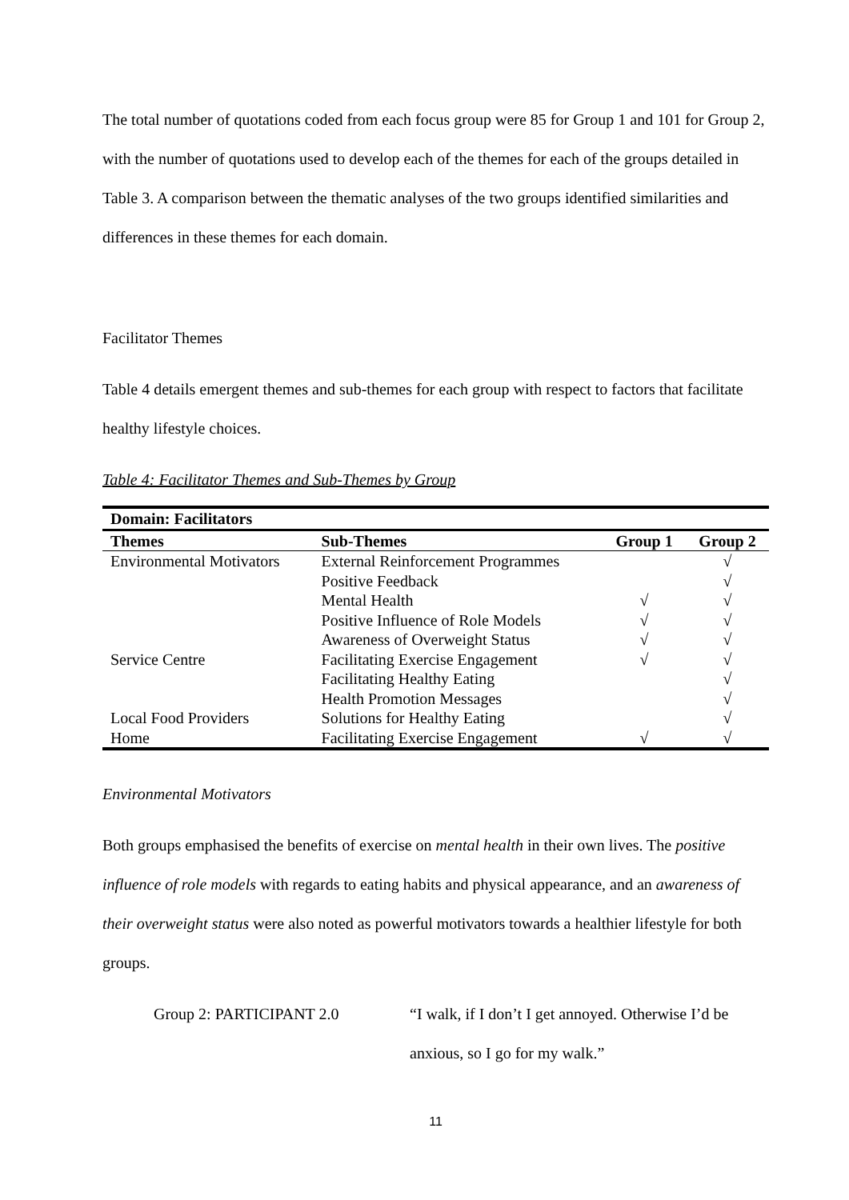The total number of quotations coded from each focus group were 85 for Group 1 and 101 for Group 2, with the number of quotations used to develop each of the themes for each of the groups detailed in Table 3. A comparison between the thematic analyses of the two groups identified similarities and differences in these themes for each domain.
Facilitator Themes
Table 4 details emergent themes and sub-themes for each group with respect to factors that facilitate healthy lifestyle choices.
Table 4: Facilitator Themes and Sub-Themes by Group
| Domain: Facilitators | | | |
| --- | --- | --- | --- |
| Themes | Sub-Themes | Group 1 | Group 2 |
| Environmental Motivators | External Reinforcement Programmes | | √ |
| | Positive Feedback | | √ |
| | Mental Health | √ | √ |
| | Positive Influence of Role Models | √ | √ |
| | Awareness of Overweight Status | √ | √ |
| Service Centre | Facilitating Exercise Engagement | √ | √ |
| | Facilitating Healthy Eating | | √ |
| | Health Promotion Messages | | √ |
| Local Food Providers | Solutions for Healthy Eating | | √ |
| Home | Facilitating Exercise Engagement | √ | √ |
Environmental Motivators
Both groups emphasised the benefits of exercise on mental health in their own lives. The positive influence of role models with regards to eating habits and physical appearance, and an awareness of their overweight status were also noted as powerful motivators towards a healthier lifestyle for both groups.
Group 2: PARTICIPANT 2.0 “I walk, if I don’t I get annoyed. Otherwise I’d be anxious, so I go for my walk.”
11